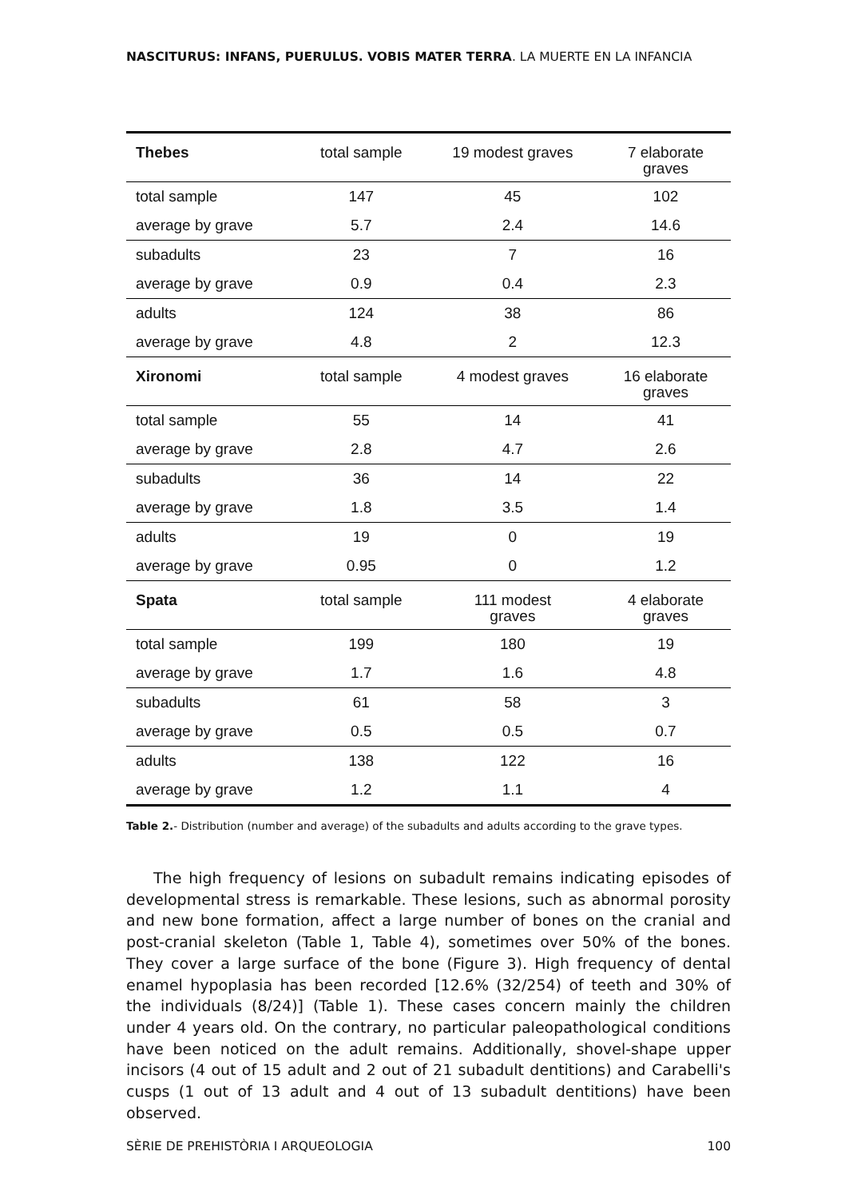NASCITURUS: INFANS, PUERULUS. VOBIS MATER TERRA. LA MUERTE EN LA INFANCIA
| Thebes | total sample | 19 modest graves | 7 elaborate graves |
| --- | --- | --- | --- |
| total sample | 147 | 45 | 102 |
| average by grave | 5.7 | 2.4 | 14.6 |
| subadults | 23 | 7 | 16 |
| average by grave | 0.9 | 0.4 | 2.3 |
| adults | 124 | 38 | 86 |
| average by grave | 4.8 | 2 | 12.3 |
| Xironomi | total sample | 4 modest graves | 16 elaborate graves |
| total sample | 55 | 14 | 41 |
| average by grave | 2.8 | 4.7 | 2.6 |
| subadults | 36 | 14 | 22 |
| average by grave | 1.8 | 3.5 | 1.4 |
| adults | 19 | 0 | 19 |
| average by grave | 0.95 | 0 | 1.2 |
| Spata | total sample | 111 modest graves | 4 elaborate graves |
| total sample | 199 | 180 | 19 |
| average by grave | 1.7 | 1.6 | 4.8 |
| subadults | 61 | 58 | 3 |
| average by grave | 0.5 | 0.5 | 0.7 |
| adults | 138 | 122 | 16 |
| average by grave | 1.2 | 1.1 | 4 |
Table 2.- Distribution (number and average) of the subadults and adults according to the grave types.
The high frequency of lesions on subadult remains indicating episodes of developmental stress is remarkable. These lesions, such as abnormal porosity and new bone formation, affect a large number of bones on the cranial and post-cranial skeleton (Table 1, Table 4), sometimes over 50% of the bones. They cover a large surface of the bone (Figure 3). High frequency of dental enamel hypoplasia has been recorded [12.6% (32/254) of teeth and 30% of the individuals (8/24)] (Table 1). These cases concern mainly the children under 4 years old. On the contrary, no particular paleopathological conditions have been noticed on the adult remains. Additionally, shovel-shape upper incisors (4 out of 15 adult and 2 out of 21 subadult dentitions) and Carabelli's cusps (1 out of 13 adult and 4 out of 13 subadult dentitions) have been observed.
SÈRIE DE PREHISTÒRIA I ARQUEOLOGIA 100